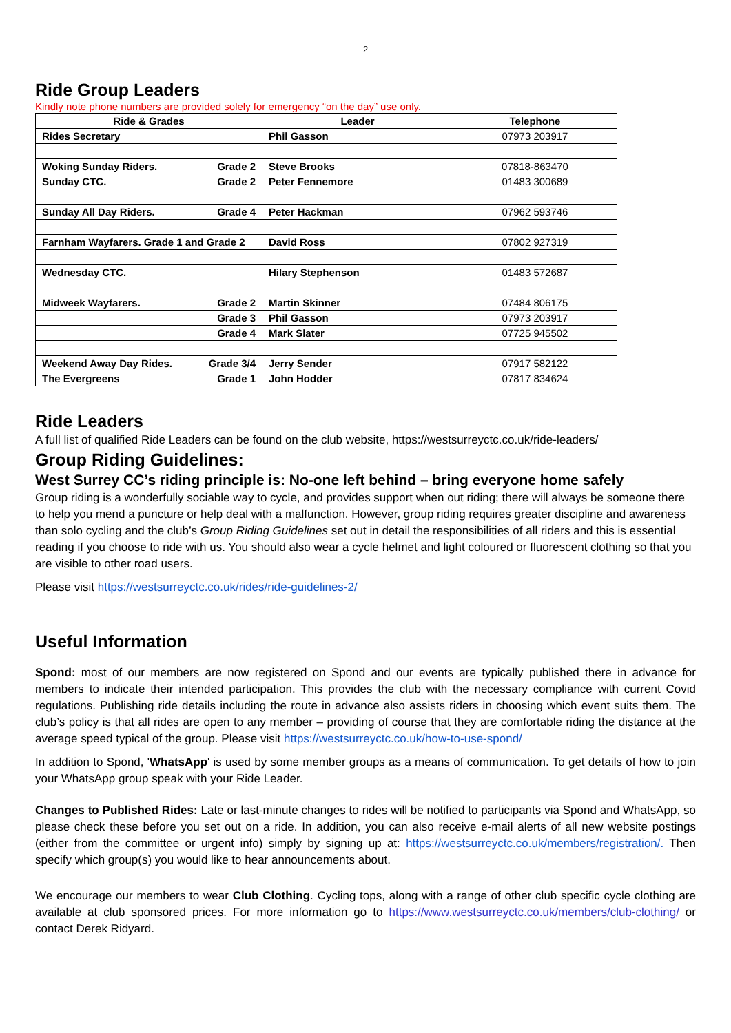2
Ride Group Leaders
Kindly note phone numbers are provided solely for emergency “on the day” use only.
| Ride & Grades | Leader | Telephone |
| --- | --- | --- |
| Rides Secretary | Phil Gasson | 07973 203917 |
| Woking Sunday Riders. Grade 2 | Steve Brooks | 07818-863470 |
| Sunday CTC. Grade 2 | Peter Fennemore | 01483 300689 |
| Sunday All Day Riders. Grade 4 | Peter Hackman | 07962 593746 |
| Farnham Wayfarers. Grade 1 and Grade 2 | David Ross | 07802 927319 |
| Wednesday CTC. | Hilary Stephenson | 01483 572687 |
| Midweek Wayfarers. Grade 2 | Martin Skinner | 07484 806175 |
| Grade 3 | Phil Gasson | 07973 203917 |
| Grade 4 | Mark Slater | 07725 945502 |
| Weekend Away Day Rides. Grade 3/4 | Jerry Sender | 07917 582122 |
| The Evergreens Grade 1 | John Hodder | 07817 834624 |
Ride Leaders
A full list of qualified Ride Leaders can be found on the club website, https://westsurreyctc.co.uk/ride-leaders/
Group Riding Guidelines:
West Surrey CC’s riding principle is: No-one left behind – bring everyone home safely
Group riding is a wonderfully sociable way to cycle, and provides support when out riding; there will always be someone there to help you mend a puncture or help deal with a malfunction. However, group riding requires greater discipline and awareness than solo cycling and the club’s Group Riding Guidelines set out in detail the responsibilities of all riders and this is essential reading if you choose to ride with us. You should also wear a cycle helmet and light coloured or fluorescent clothing so that you are visible to other road users.
Please visit https://westsurreyctc.co.uk/rides/ride-guidelines-2/
Useful Information
Spond: most of our members are now registered on Spond and our events are typically published there in advance for members to indicate their intended participation. This provides the club with the necessary compliance with current Covid regulations. Publishing ride details including the route in advance also assists riders in choosing which event suits them. The club’s policy is that all rides are open to any member – providing of course that they are comfortable riding the distance at the average speed typical of the group. Please visit https://westsurreyctc.co.uk/how-to-use-spond/
In addition to Spond, 'WhatsApp' is used by some member groups as a means of communication. To get details of how to join your WhatsApp group speak with your Ride Leader.
Changes to Published Rides: Late or last-minute changes to rides will be notified to participants via Spond and WhatsApp, so please check these before you set out on a ride. In addition, you can also receive e-mail alerts of all new website postings (either from the committee or urgent info) simply by signing up at: https://westsurreyctc.co.uk/members/registration/. Then specify which group(s) you would like to hear announcements about.
We encourage our members to wear Club Clothing. Cycling tops, along with a range of other club specific cycle clothing are available at club sponsored prices. For more information go to https://www.westsurreyctc.co.uk/members/club-clothing/ or contact Derek Ridyard.